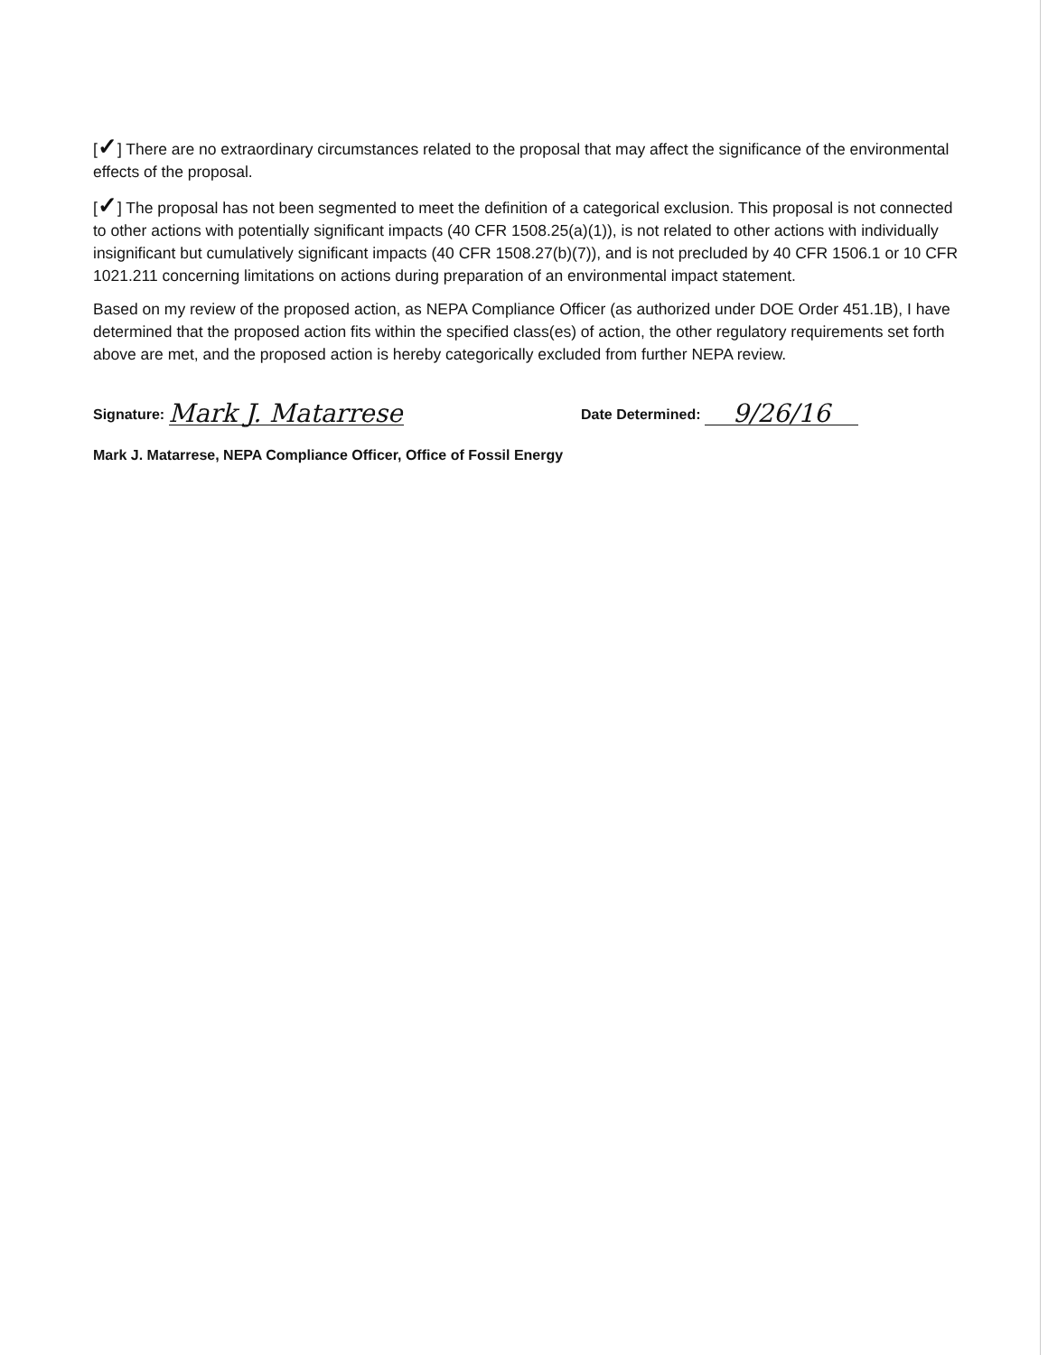[✓] There are no extraordinary circumstances related to the proposal that may affect the significance of the environmental effects of the proposal.
[✓] The proposal has not been segmented to meet the definition of a categorical exclusion. This proposal is not connected to other actions with potentially significant impacts (40 CFR 1508.25(a)(1)), is not related to other actions with individually insignificant but cumulatively significant impacts (40 CFR 1508.27(b)(7)), and is not precluded by 40 CFR 1506.1 or 10 CFR 1021.211 concerning limitations on actions during preparation of an environmental impact statement.
Based on my review of the proposed action, as NEPA Compliance Officer (as authorized under DOE Order 451.1B), I have determined that the proposed action fits within the specified class(es) of action, the other regulatory requirements set forth above are met, and the proposed action is hereby categorically excluded from further NEPA review.
Signature: Mark J. Matarrese
Date Determined: 9/26/16
Mark J. Matarrese, NEPA Compliance Officer, Office of Fossil Energy